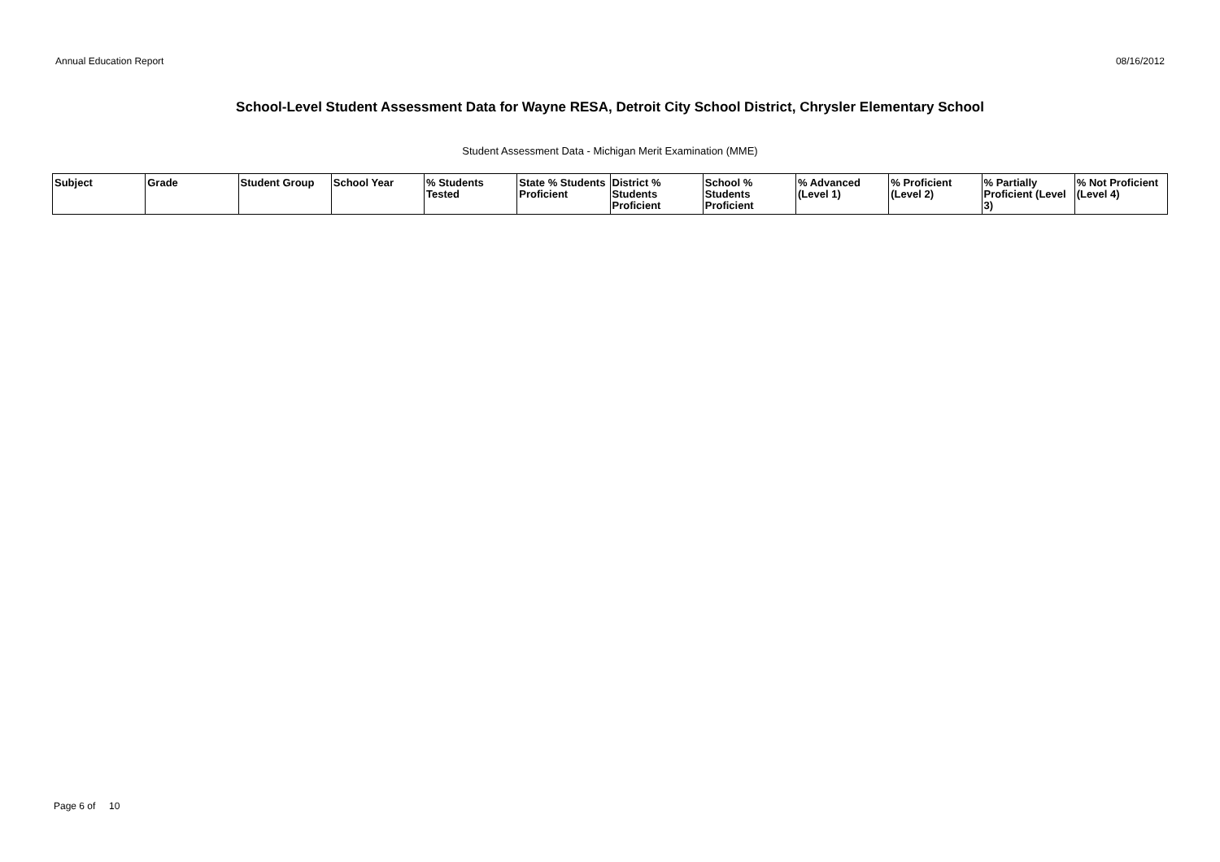Annual Education Report 08/16/2012
School-Level Student Assessment Data for Wayne RESA, Detroit City School District, Chrysler Elementary School
Student Assessment Data - Michigan Merit Examination (MME)
| Subject | Grade | Student Group | School Year | % Students Tested | State % Students Proficient | District % Students Proficient | School % Students Proficient | % Advanced (Level 1) | % Proficient (Level 2) | % Partially Proficient (Level 3) | % Not Proficient (Level 4) |
| --- | --- | --- | --- | --- | --- | --- | --- | --- | --- | --- | --- |
Page 6 of 10